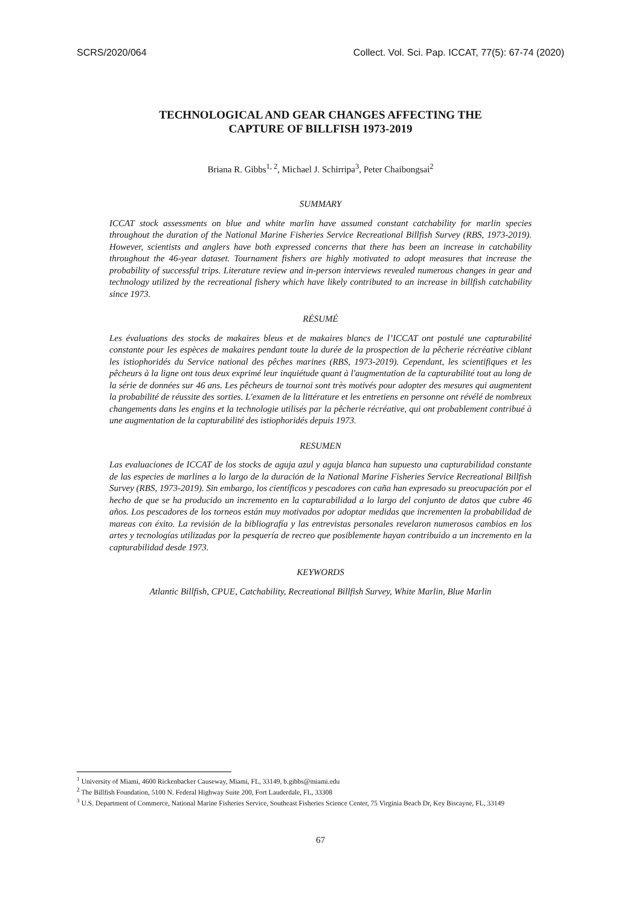SCRS/2020/064 Collect. Vol. Sci. Pap. ICCAT, 77(5): 67-74 (2020)
TECHNOLOGICAL AND GEAR CHANGES AFFECTING THE
CAPTURE OF BILLFISH 1973-2019
Briana R. Gibbs<sup>1, 2</sup>, Michael J. Schirripa<sup>3</sup>, Peter Chaibongsai<sup>2</sup>
SUMMARY
ICCAT stock assessments on blue and white marlin have assumed constant catchability for marlin species throughout the duration of the National Marine Fisheries Service Recreational Billfish Survey (RBS, 1973-2019). However, scientists and anglers have both expressed concerns that there has been an increase in catchability throughout the 46-year dataset. Tournament fishers are highly motivated to adopt measures that increase the probability of successful trips. Literature review and in-person interviews revealed numerous changes in gear and technology utilized by the recreational fishery which have likely contributed to an increase in billfish catchability since 1973.
RÉSUMÉ
Les évaluations des stocks de makaires bleus et de makaires blancs de l’ICCAT ont postulé une capturabilité constante pour les espèces de makaires pendant toute la durée de la prospection de la pêcherie récréative ciblant les istiophoridés du Service national des pêches marines (RBS, 1973-2019). Cependant, les scientifiques et les pêcheurs à la ligne ont tous deux exprimé leur inquiétude quant à l'augmentation de la capturabilité tout au long de la série de données sur 46 ans. Les pêcheurs de tournoi sont très motivés pour adopter des mesures qui augmentent la probabilité de réussite des sorties. L'examen de la littérature et les entretiens en personne ont révélé de nombreux changements dans les engins et la technologie utilisés par la pêcherie récréative, qui ont probablement contribué à une augmentation de la capturabilité des istiophoridés depuis 1973.
RESUMEN
Las evaluaciones de ICCAT de los stocks de aguja azul y aguja blanca han supuesto una capturabilidad constante de las especies de marlines a lo largo de la duración de la National Marine Fisheries Service Recreational Billfish Survey (RBS, 1973-2019). Sin embargo, los científicos y pescadores con caña han expresado su preocupación por el hecho de que se ha producido un incremento en la capturabilidad a lo largo del conjunto de datos que cubre 46 años. Los pescadores de los torneos están muy motivados por adoptar medidas que incrementen la probabilidad de mareas con éxito. La revisión de la bibliografía y las entrevistas personales revelaron numerosos cambios en los artes y tecnologías utilizadas por la pesquería de recreo que posiblemente hayan contribuido a un incremento en la capturabilidad desde 1973.
KEYWORDS
Atlantic Billfish, CPUE, Catchability, Recreational Billfish Survey, White Marlin, Blue Marlin
<sup>1</sup> University of Miami, 4600 Rickenbacker Causeway, Miami, FL, 33149, b.gibbs@miami.edu
<sup>2</sup> The Billfish Foundation, 5100 N. Federal Highway Suite 200, Fort Lauderdale, FL, 33308
<sup>3</sup> U.S. Department of Commerce, National Marine Fisheries Service, Southeast Fisheries Science Center, 75 Virginia Beach Dr, Key Biscayne, FL, 33149
67